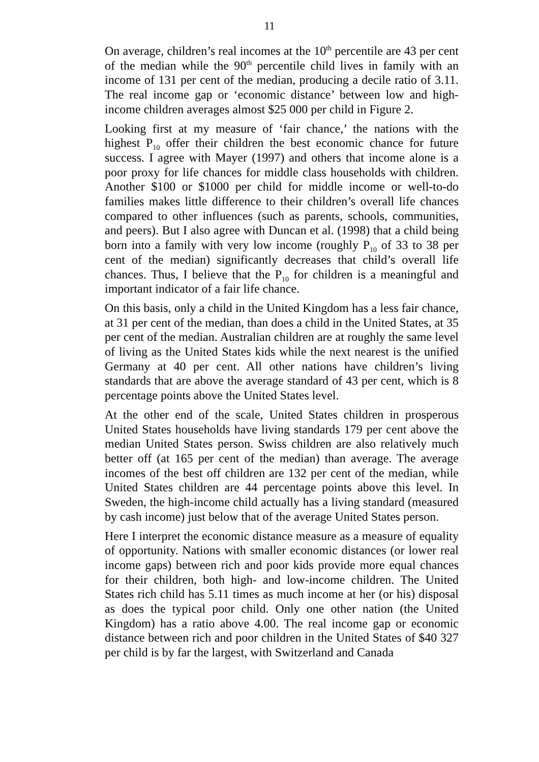11
On average, children’s real incomes at the 10<sup>th</sup> percentile are 43 per cent of the median while the 90<sup>th</sup> percentile child lives in family with an income of 131 per cent of the median, producing a decile ratio of 3.11. The real income gap or ‘economic distance’ between low and high-income children averages almost $25 000 per child in Figure 2.
Looking first at my measure of ‘fair chance,’ the nations with the highest P<sub>10</sub> offer their children the best economic chance for future success. I agree with Mayer (1997) and others that income alone is a poor proxy for life chances for middle class households with children. Another $100 or $1000 per child for middle income or well-to-do families makes little difference to their children’s overall life chances compared to other influences (such as parents, schools, communities, and peers). But I also agree with Duncan et al. (1998) that a child being born into a family with very low income (roughly P<sub>10</sub> of 33 to 38 per cent of the median) significantly decreases that child’s overall life chances. Thus, I believe that the P<sub>10</sub> for children is a meaningful and important indicator of a fair life chance.
On this basis, only a child in the United Kingdom has a less fair chance, at 31 per cent of the median, than does a child in the United States, at 35 per cent of the median. Australian children are at roughly the same level of living as the United States kids while the next nearest is the unified Germany at 40 per cent. All other nations have children’s living standards that are above the average standard of 43 per cent, which is 8 percentage points above the United States level.
At the other end of the scale, United States children in prosperous United States households have living standards 179 per cent above the median United States person. Swiss children are also relatively much better off (at 165 per cent of the median) than average. The average incomes of the best off children are 132 per cent of the median, while United States children are 44 percentage points above this level. In Sweden, the high-income child actually has a living standard (measured by cash income) just below that of the average United States person.
Here I interpret the economic distance measure as a measure of equality of opportunity. Nations with smaller economic distances (or lower real income gaps) between rich and poor kids provide more equal chances for their children, both high- and low-income children. The United States rich child has 5.11 times as much income at her (or his) disposal as does the typical poor child. Only one other nation (the United Kingdom) has a ratio above 4.00. The real income gap or economic distance between rich and poor children in the United States of $40 327 per child is by far the largest, with Switzerland and Canada